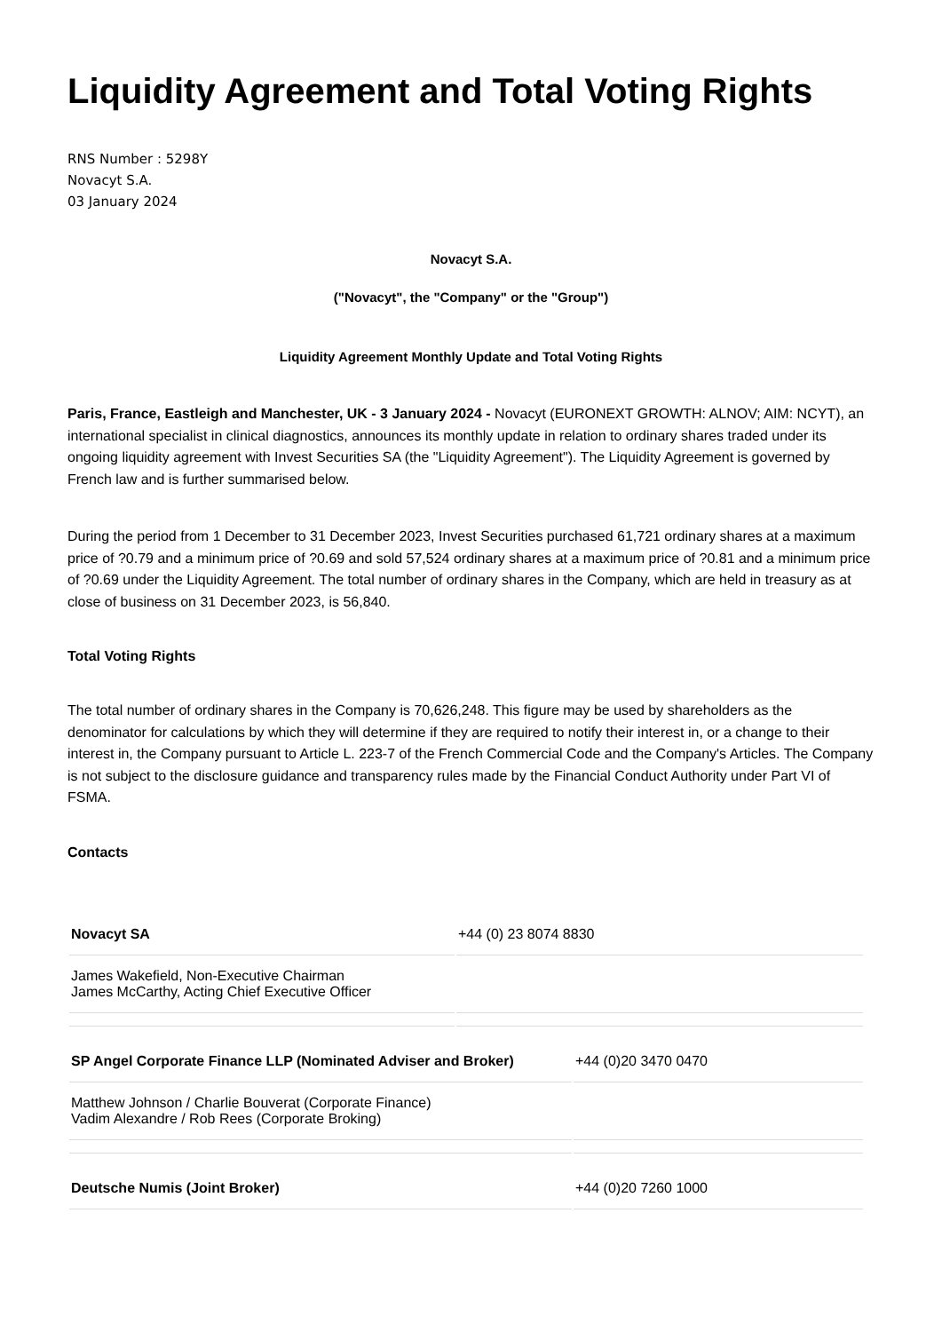Liquidity Agreement and Total Voting Rights
RNS Number : 5298Y
Novacyt S.A.
03 January 2024
Novacyt S.A.
("Novacyt", the "Company" or the "Group")
Liquidity Agreement Monthly Update and Total Voting Rights
Paris, France, Eastleigh and Manchester, UK - 3 January 2024 - Novacyt (EURONEXT GROWTH: ALNOV; AIM: NCYT), an international specialist in clinical diagnostics, announces its monthly update in relation to ordinary shares traded under its ongoing liquidity agreement with Invest Securities SA (the "Liquidity Agreement"). The Liquidity Agreement is governed by French law and is further summarised below.
During the period from 1 December to 31 December 2023, Invest Securities purchased 61,721 ordinary shares at a maximum price of ?0.79 and a minimum price of ?0.69 and sold 57,524 ordinary shares at a maximum price of ?0.81 and a minimum price of ?0.69 under the Liquidity Agreement. The total number of ordinary shares in the Company, which are held in treasury as at close of business on 31 December 2023, is 56,840.
Total Voting Rights
The total number of ordinary shares in the Company is 70,626,248. This figure may be used by shareholders as the denominator for calculations by which they will determine if they are required to notify their interest in, or a change to their interest in, the Company pursuant to Article L. 223-7 of the French Commercial Code and the Company's Articles. The Company is not subject to the disclosure guidance and transparency rules made by the Financial Conduct Authority under Part VI of FSMA.
Contacts
| Novacyt SA | +44 (0) 23 8074 8830 |
| James Wakefield, Non-Executive Chairman James McCarthy, Acting Chief Executive Officer | |
| SP Angel Corporate Finance LLP (Nominated Adviser and Broker) | +44 (0)20 3470 0470 |
| Matthew Johnson / Charlie Bouverat (Corporate Finance) Vadim Alexandre / Rob Rees (Corporate Broking) | |
| Deutsche Numis (Joint Broker) | +44 (0)20 7260 1000 |